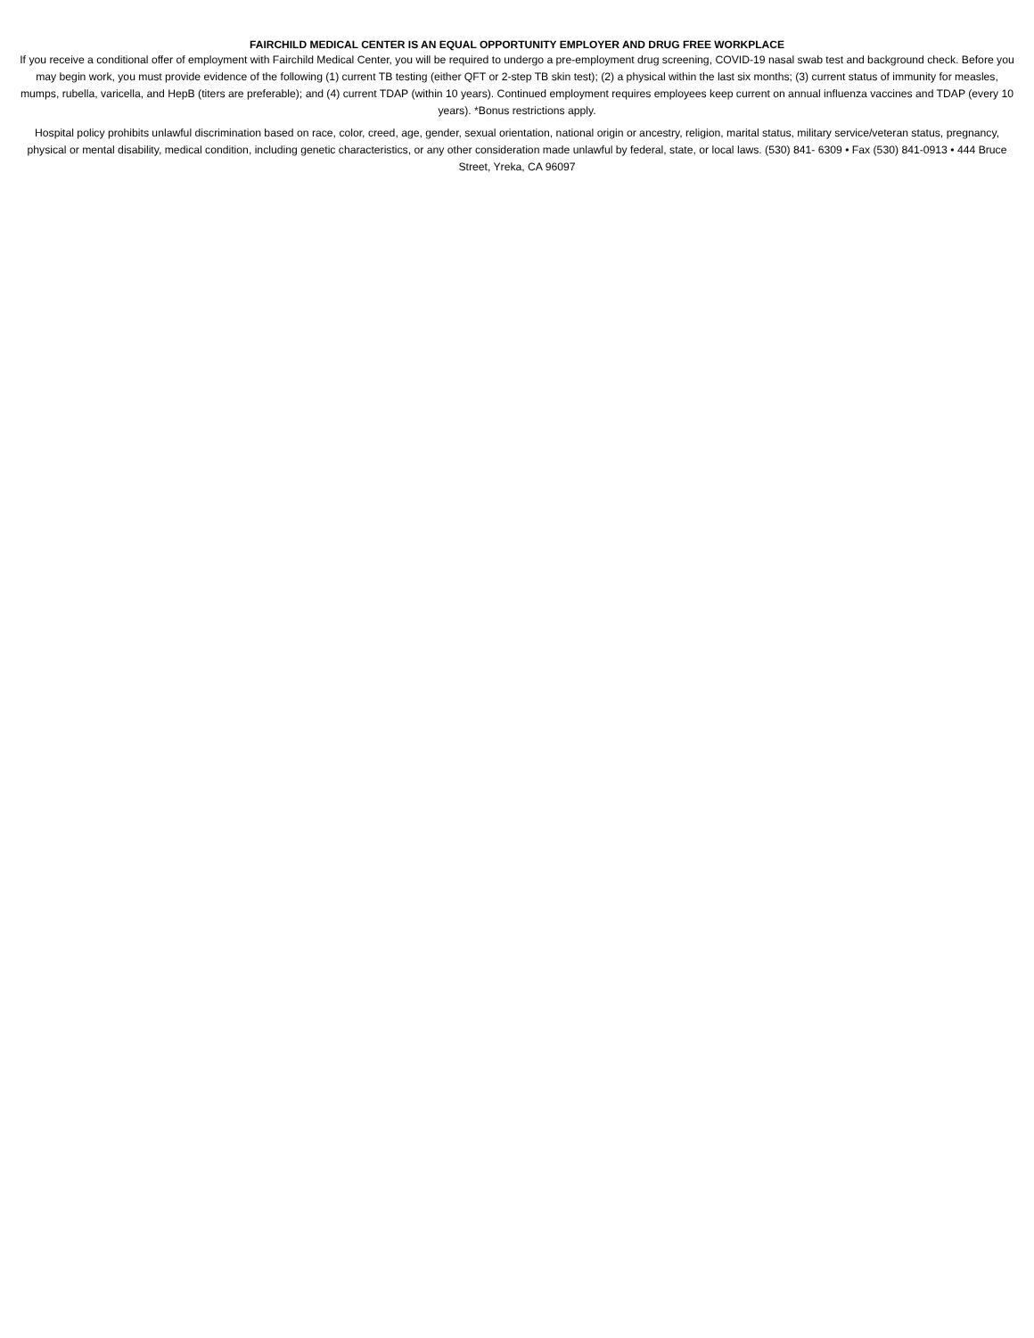FAIRCHILD MEDICAL CENTER IS AN EQUAL OPPORTUNITY EMPLOYER AND DRUG FREE WORKPLACE
If you receive a conditional offer of employment with Fairchild Medical Center, you will be required to undergo a pre-employment drug screening, COVID-19 nasal swab test and background check. Before you may begin work, you must provide evidence of the following (1) current TB testing (either QFT or 2-step TB skin test); (2) a physical within the last six months; (3) current status of immunity for measles, mumps, rubella, varicella, and HepB (titers are preferable); and (4) current TDAP (within 10 years). Continued employment requires employees keep current on annual influenza vaccines and TDAP (every 10 years). *Bonus restrictions apply.
Hospital policy prohibits unlawful discrimination based on race, color, creed, age, gender, sexual orientation, national origin or ancestry, religion, marital status, military service/veteran status, pregnancy, physical or mental disability, medical condition, including genetic characteristics, or any other consideration made unlawful by federal, state, or local laws. (530) 841- 6309 • Fax (530) 841-0913 • 444 Bruce Street, Yreka, CA 96097